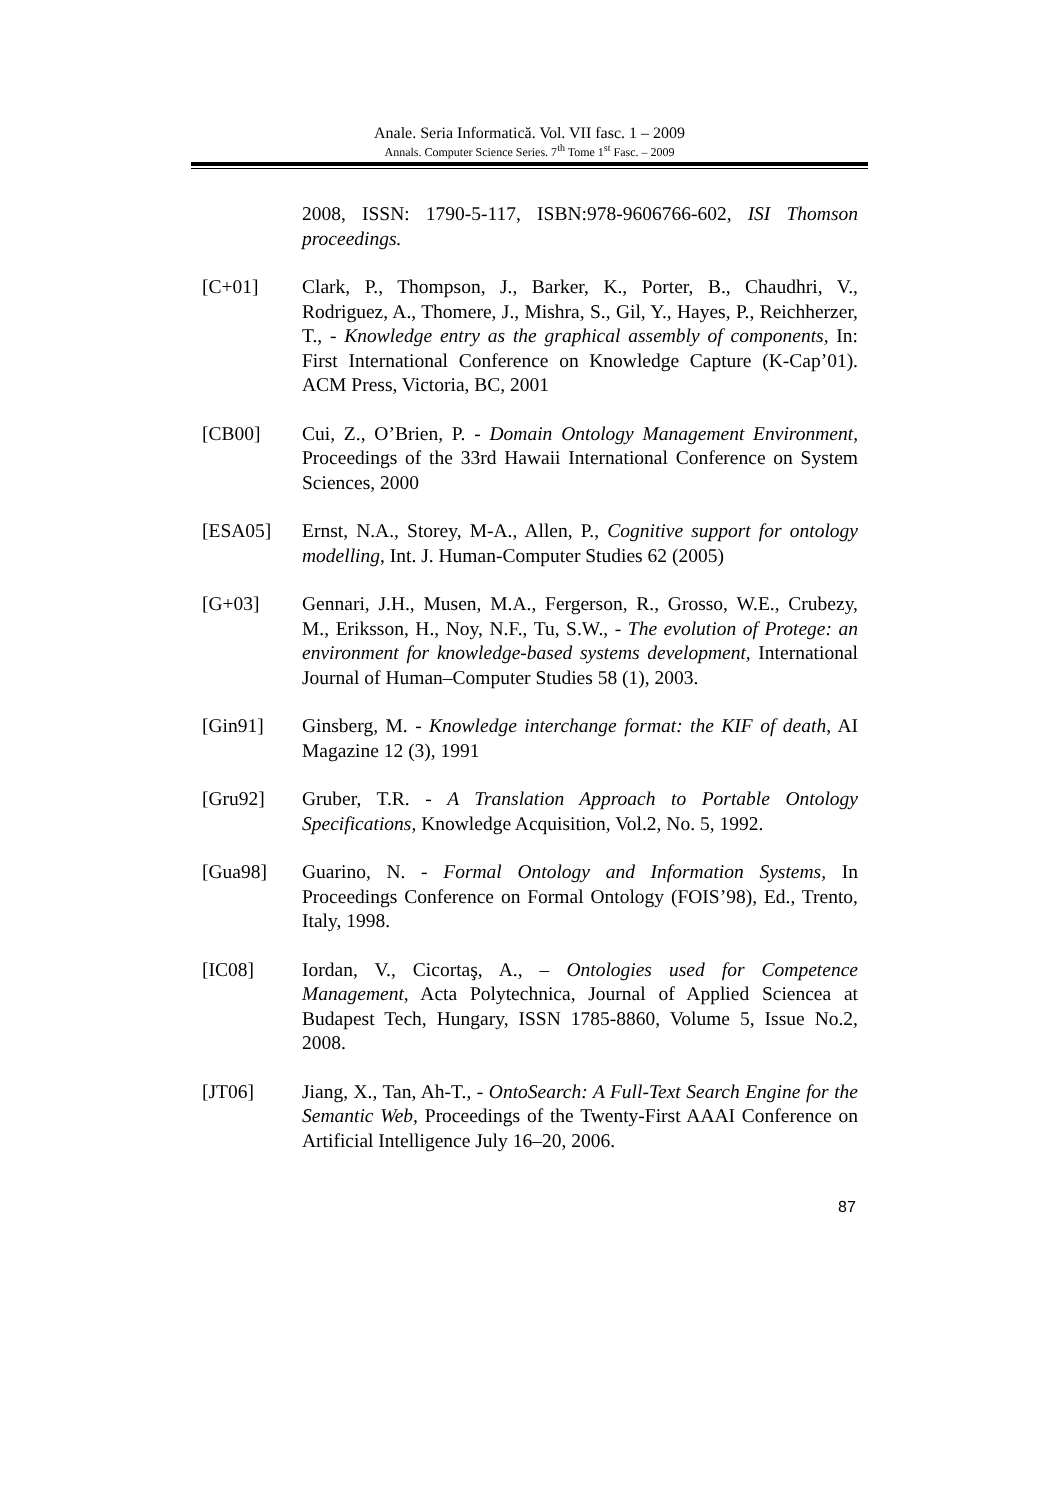Anale. Seria Informatică. Vol. VII fasc. 1 – 2009
Annals. Computer Science Series. 7<sup>th</sup> Tome 1<sup>st</sup> Fasc. – 2009
2008, ISSN: 1790-5-117, ISBN:978-9606766-602, ISI Thomson proceedings.
[C+01] Clark, P., Thompson, J., Barker, K., Porter, B., Chaudhri, V., Rodriguez, A., Thomere, J., Mishra, S., Gil, Y., Hayes, P., Reichherzer, T., - Knowledge entry as the graphical assembly of components, In: First International Conference on Knowledge Capture (K-Cap’01). ACM Press, Victoria, BC, 2001
[CB00] Cui, Z., O’Brien, P. - Domain Ontology Management Environment, Proceedings of the 33rd Hawaii International Conference on System Sciences, 2000
[ESA05] Ernst, N.A., Storey, M-A., Allen, P., Cognitive support for ontology modelling, Int. J. Human-Computer Studies 62 (2005)
[G+03] Gennari, J.H., Musen, M.A., Fergerson, R., Grosso, W.E., Crubezy, M., Eriksson, H., Noy, N.F., Tu, S.W., - The evolution of Protege: an environment for knowledge-based systems development, International Journal of Human–Computer Studies 58 (1), 2003.
[Gin91] Ginsberg, M. - Knowledge interchange format: the KIF of death, AI Magazine 12 (3), 1991
[Gru92] Gruber, T.R. - A Translation Approach to Portable Ontology Specifications, Knowledge Acquisition, Vol.2, No. 5, 1992.
[Gua98] Guarino, N. - Formal Ontology and Information Systems, In Proceedings Conference on Formal Ontology (FOIS’98), Ed., Trento, Italy, 1998.
[IC08] Iordan, V., Cicortaş, A., – Ontologies used for Competence Management, Acta Polytechnica, Journal of Applied Sciencea at Budapest Tech, Hungary, ISSN 1785-8860, Volume 5, Issue No.2, 2008.
[JT06] Jiang, X., Tan, Ah-T., - OntoSearch: A Full-Text Search Engine for the Semantic Web, Proceedings of the Twenty-First AAAI Conference on Artificial Intelligence July 16–20, 2006.
87